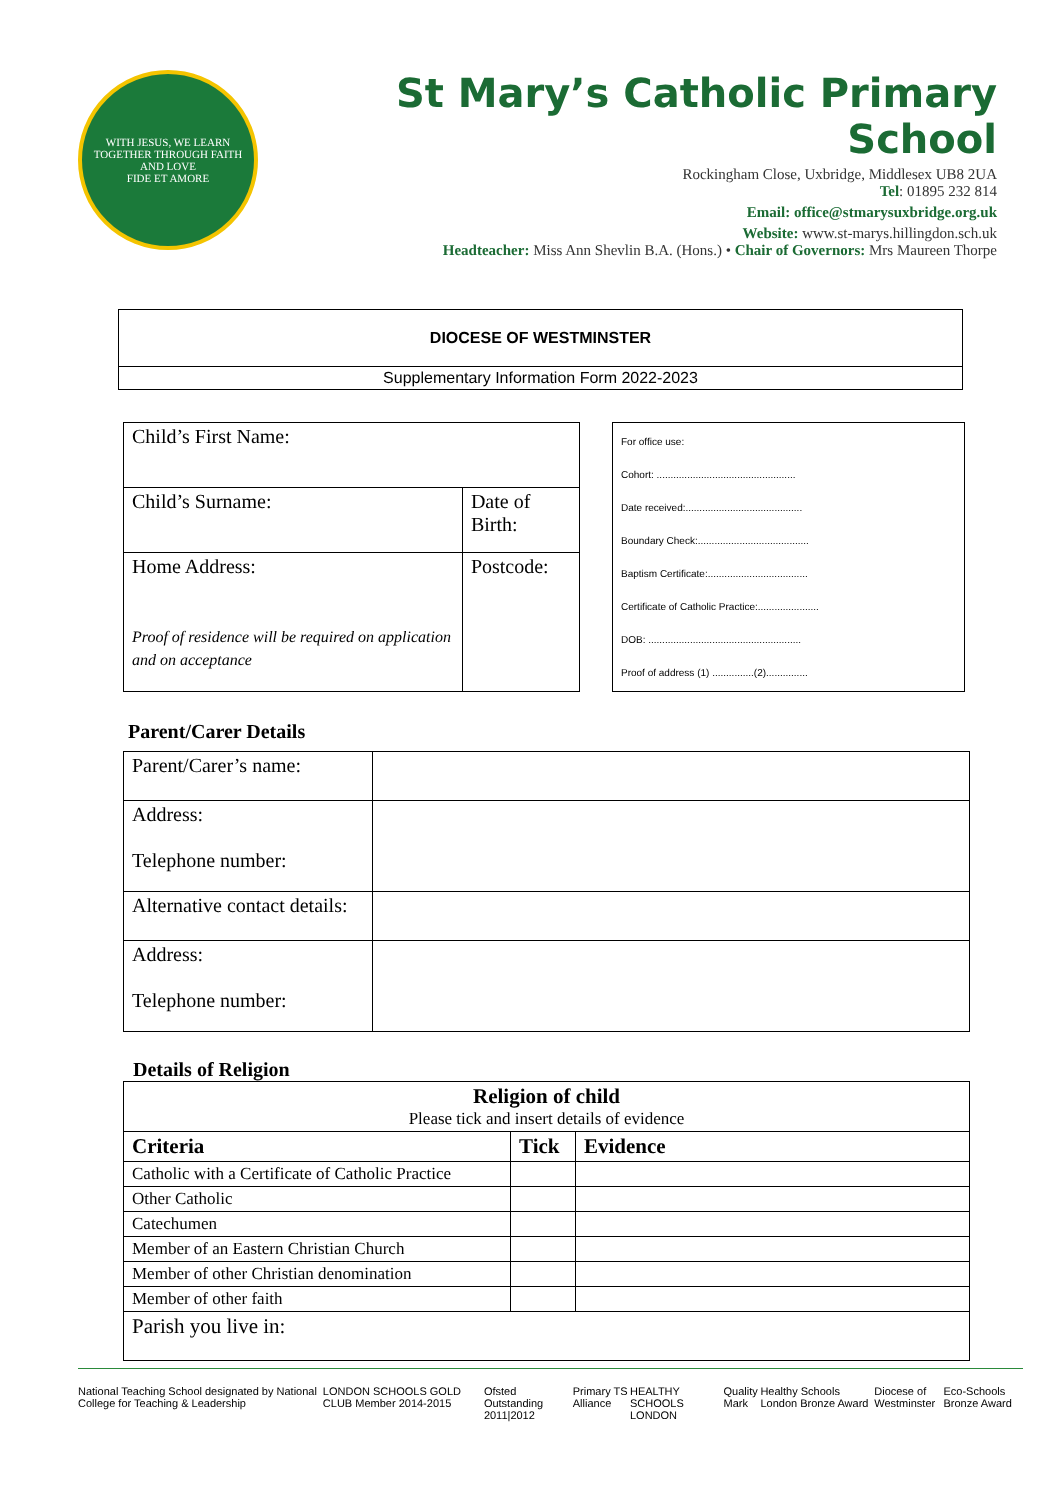WITH JESUS, WE LEARN TOGETHER THROUGH FAITH AND LOVE
FIDE ET AMORE
St Mary’s Catholic Primary School
Rockingham Close, Uxbridge, Middlesex UB8 2UA
Tel: 01895 232 814
Email: office@stmarysuxbridge.org.uk
Website: www.st-marys.hillingdon.sch.uk
Headteacher: Miss Ann Shevlin B.A. (Hons.) • Chair of Governors: Mrs Maureen Thorpe
| DIOCESE OF WESTMINSTER |
| Supplementary Information Form 2022-2023 |
| Child’s First Name: | |
| Child’s Surname: | Date of Birth: |
| Home Address: Proof of residence will be required on application and on acceptance | Postcode: |
| For office use: Cohort: .................................................. Date received:.......................................... Boundary Check:........................................ Baptism Certificate:.................................... Certificate of Catholic Practice:...................... DOB: ....................................................... Proof of address (1) ...............(2)............... |
Parent/Carer Details
| Parent/Carer’s name: | |
| Address: Telephone number: | |
| Alternative contact details: | |
| Address: Telephone number: | |
Details of Religion
| Religion of child Please tick and insert details of evidence | | |
| Criteria | Tick | Evidence |
| Catholic with a Certificate of Catholic Practice | | |
| Other Catholic | | |
| Catechumen | | |
| Member of an Eastern Christian Church | | |
| Member of other Christian denomination | | |
| Member of other faith | | |
| Parish you live in: | | |
National Teaching School designated by National College for Teaching & Leadership LONDON SCHOOLS GOLD CLUB Member 2014-2015 Ofsted Outstanding 2011|2012 Primary TS Alliance HEALTHY SCHOOLS LONDON Quality Mark Healthy Schools London Bronze Award Diocese of Westminster Eco-Schools Bronze Award